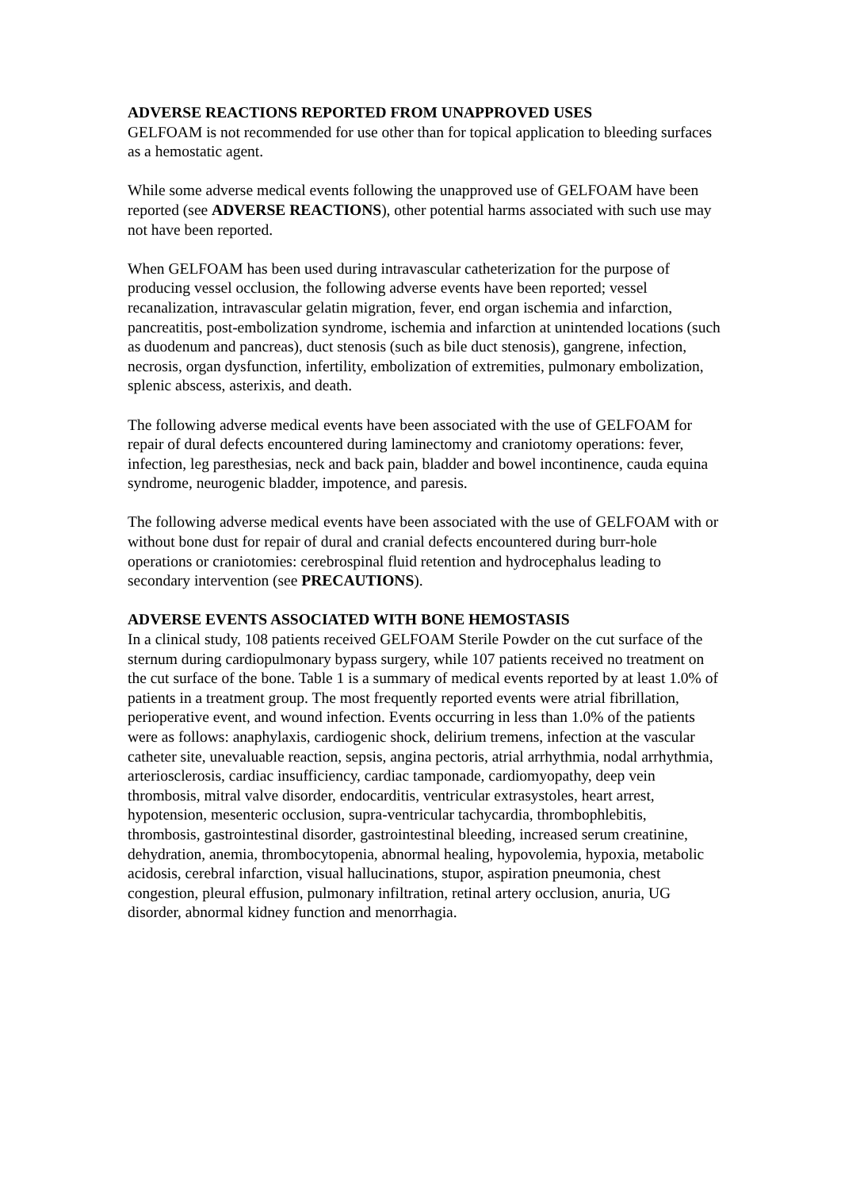ADVERSE REACTIONS REPORTED FROM UNAPPROVED USES
GELFOAM is not recommended for use other than for topical application to bleeding surfaces as a hemostatic agent.
While some adverse medical events following the unapproved use of GELFOAM have been reported (see ADVERSE REACTIONS), other potential harms associated with such use may not have been reported.
When GELFOAM has been used during intravascular catheterization for the purpose of producing vessel occlusion, the following adverse events have been reported; vessel recanalization, intravascular gelatin migration, fever, end organ ischemia and infarction, pancreatitis, post-embolization syndrome, ischemia and infarction at unintended locations (such as duodenum and pancreas), duct stenosis (such as bile duct stenosis), gangrene, infection, necrosis, organ dysfunction, infertility, embolization of extremities, pulmonary embolization, splenic abscess, asterixis, and death.
The following adverse medical events have been associated with the use of GELFOAM for repair of dural defects encountered during laminectomy and craniotomy operations: fever, infection, leg paresthesias, neck and back pain, bladder and bowel incontinence, cauda equina syndrome, neurogenic bladder, impotence, and paresis.
The following adverse medical events have been associated with the use of GELFOAM with or without bone dust for repair of dural and cranial defects encountered during burr-hole operations or craniotomies: cerebrospinal fluid retention and hydrocephalus leading to secondary intervention (see PRECAUTIONS).
ADVERSE EVENTS ASSOCIATED WITH BONE HEMOSTASIS
In a clinical study, 108 patients received GELFOAM Sterile Powder on the cut surface of the sternum during cardiopulmonary bypass surgery, while 107 patients received no treatment on the cut surface of the bone. Table 1 is a summary of medical events reported by at least 1.0% of patients in a treatment group. The most frequently reported events were atrial fibrillation, perioperative event, and wound infection. Events occurring in less than 1.0% of the patients were as follows: anaphylaxis, cardiogenic shock, delirium tremens, infection at the vascular catheter site, unevaluable reaction, sepsis, angina pectoris, atrial arrhythmia, nodal arrhythmia, arteriosclerosis, cardiac insufficiency, cardiac tamponade, cardiomyopathy, deep vein thrombosis, mitral valve disorder, endocarditis, ventricular extrasystoles, heart arrest, hypotension, mesenteric occlusion, supra-ventricular tachycardia, thrombophlebitis, thrombosis, gastrointestinal disorder, gastrointestinal bleeding, increased serum creatinine, dehydration, anemia, thrombocytopenia, abnormal healing, hypovolemia, hypoxia, metabolic acidosis, cerebral infarction, visual hallucinations, stupor, aspiration pneumonia, chest congestion, pleural effusion, pulmonary infiltration, retinal artery occlusion, anuria, UG disorder, abnormal kidney function and menorrhagia.